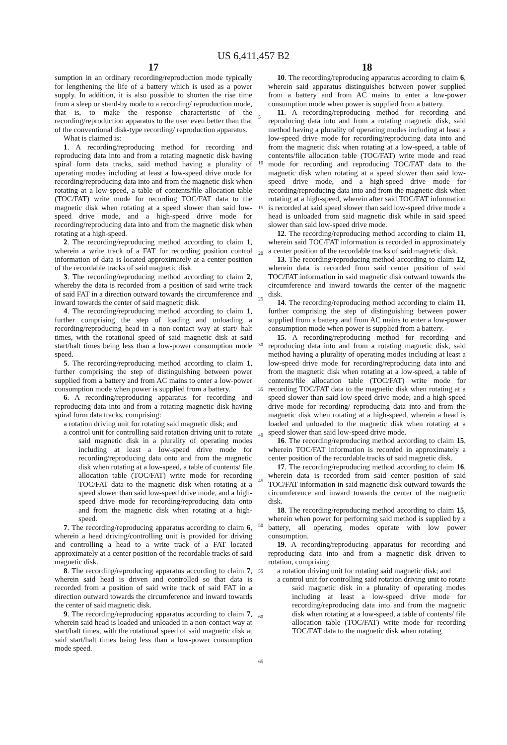US 6,411,457 B2
17
sumption in an ordinary recording/reproduction mode typically for lengthening the life of a battery which is used as a power supply. In addition, it is also possible to shorten the rise time from a sleep or stand-by mode to a recording/ reproduction mode, that is, to make the response characteristic of the recording/reproduction apparatus to the user even better than that of the conventional disk-type recording/ reproduction apparatus.
What is claimed is:
1. A recording/reproducing method for recording and reproducing data into and from a rotating magnetic disk having spiral form data tracks, said method having a plurality of operating modes including at least a low-speed drive mode for recording/reproducing data into and from the magnetic disk when rotating at a low-speed, a table of contents/file allocation table (TOC/FAT) write mode for recording TOC/FAT data to the magnetic disk when rotating at a speed slower than said low-speed drive mode, and a high-speed drive mode for recording/reproducing data into and from the magnetic disk when rotating at a high-speed.
2. The recording/reproducing method according to claim 1, wherein a write track of a FAT for recording position control information of data is located approximately at a center position of the recordable tracks of said magnetic disk.
3. The recording/reproducing method according to claim 2, whereby the data is recorded from a position of said write track of said FAT in a direction outward towards the circumference and inward towards the center of said magnetic disk.
4. The recording/reproducing method according to claim 1, further comprising the step of loading and unloading a recording/reproducing head in a non-contact way at start/ halt times, with the rotational speed of said magnetic disk at said start/halt times being less than a low-power consumption mode speed.
5. The recording/reproducing method according to claim 1, further comprising the step of distinguishing between power supplied from a battery and from AC mains to enter a low-power consumption mode when power is supplied from a battery.
6. A recording/reproducing apparatus for recording and reproducing data into and from a rotating magnetic disk having spiral form data tracks, comprising:
a rotation driving unit for rotating said magnetic disk; and
a control unit for controlling said rotation driving unit to rotate said magnetic disk in a plurality of operating modes including at least a low-speed drive mode for recording/reproducing data onto and from the magnetic disk when rotating at a low-speed, a table of contents/ file allocation table (TOC/FAT) write mode for recording TOC/FAT data to the magnetic disk when rotating at a speed slower than said low-speed drive mode, and a high-speed drive mode for recording/reproducing data onto and from the magnetic disk when rotating at a high-speed.
7. The recording/reproducing apparatus according to claim 6, wherein a head driving/controlling unit is provided for driving and controlling a head to a write track of a FAT located approximately at a center position of the recordable tracks of said magnetic disk.
8. The recording/reproducing apparatus according to claim 7, wherein said head is driven and controlled so that data is recorded from a position of said write track of said FAT in a direction outward towards the circumference and inward towards the center of said magnetic disk.
9. The recording/reproducing apparatus according to claim 7, wherein said head is loaded and unloaded in a non-contact way at start/halt times, with the rotational speed of said magnetic disk at said start/halt times being less than a low-power consumption mode speed.
18
10. The recording/reproducing apparatus according to claim 6, wherein said apparatus distinguishes between power supplied from a battery and from AC mains to enter a low-power consumption mode when power is supplied from a battery.
11. A recording/reproducing method for recording and reproducing data into and from a rotating magnetic disk, said method having a plurality of operating modes including at least a low-speed drive mode for recording/reproducing data into and from the magnetic disk when rotating at a low-speed, a table of contents/file allocation table (TOC/FAT) write mode and read mode for recording and reproducing TOC/FAT data to the magnetic disk when rotating at a speed slower than said low-speed drive mode, and a high-speed drive mode for recording/reproducing data into and from the magnetic disk when rotating at a high-speed, wherein after said TOC/FAT information is recorded at said speed slower than said low-speed drive mode a head is unloaded from said magnetic disk while in said speed slower than said low-speed drive mode.
12. The recording/reproducing method according to claim 11, wherein said TOC/FAT information is recorded in approximately a center position of the recordable tracks of said magnetic disk.
13. The recording/reproducing method according to claim 12, wherein data is recorded from said center position of said TOC/FAT information in said magnetic disk outward towards the circumference and inward towards the center of the magnetic disk.
14. The recording/reproducing method according to claim 11, further comprising the step of distinguishing between power supplied from a battery and from AC mains to enter a low-power consumption mode when power is supplied from a battery.
15. A recording/reproducing method for recording and reproducing data into and from a rotating magnetic disk, said method having a plurality of operating modes including at least a low-speed drive mode for recording/reproducing data into and from the magnetic disk when rotating at a low-speed, a table of contents/file allocation table (TOC/FAT) write mode for recording TOC/FAT data to the magnetic disk when rotating at a speed slower than said low-speed drive mode, and a high-speed drive mode for recording/ reproducing data into and from the magnetic disk when rotating at a high-speed, wherein a head is loaded and unloaded to the magnetic disk when rotating at a speed slower than said low-speed drive mode.
16. The recording/reproducing method according to claim 15, wherein TOC/FAT information is recorded in approximately a center position of the recordable tracks of said magnetic disk.
17. The recording/reproducing method according to claim 16, wherein data is recorded from said center position of said TOC/FAT information in said magnetic disk outward towards the circumference and inward towards the center of the magnetic disk.
18. The recording/reproducing method according to claim 15, wherein when power for performing said method is supplied by a battery, all operating modes operate with low power consumption.
19. A recording/reproducing apparatus for recording and reproducing data into and from a magnetic disk driven to rotation, comprising:
a rotation driving unit for rotating said magnetic disk; and
a control unit for controlling said rotation driving unit to rotate said magnetic disk in a plurality of operating modes including at least a low-speed drive mode for recording/reproducing data into and from the magnetic disk when rotating at a low-speed, a table of contents/ file allocation table (TOC/FAT) write mode for recording TOC/FAT data to the magnetic disk when rotating
5
10
15
20
25
30
35
40
45
50
55
60
65